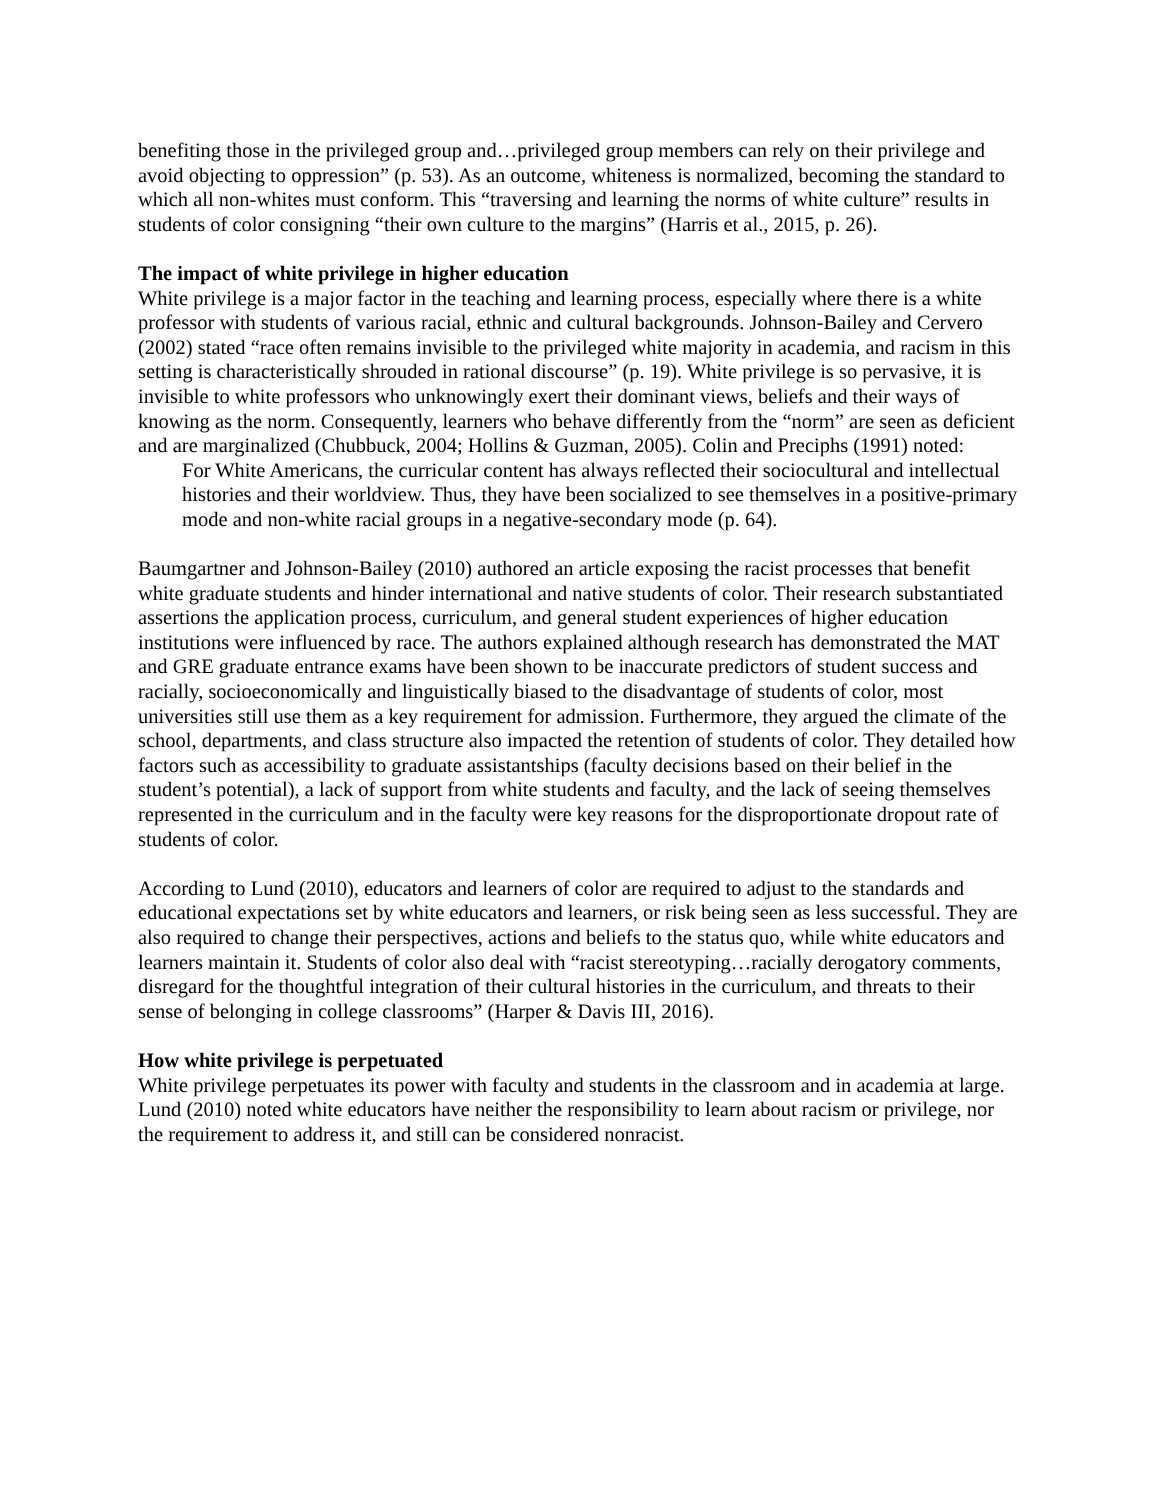benefiting those in the privileged group and…privileged group members can rely on their privilege and avoid objecting to oppression” (p. 53). As an outcome, whiteness is normalized, becoming the standard to which all non-whites must conform. This “traversing and learning the norms of white culture” results in students of color consigning “their own culture to the margins” (Harris et al., 2015, p. 26).
The impact of white privilege in higher education
White privilege is a major factor in the teaching and learning process, especially where there is a white professor with students of various racial, ethnic and cultural backgrounds. Johnson-Bailey and Cervero (2002) stated “race often remains invisible to the privileged white majority in academia, and racism in this setting is characteristically shrouded in rational discourse” (p. 19). White privilege is so pervasive, it is invisible to white professors who unknowingly exert their dominant views, beliefs and their ways of knowing as the norm. Consequently, learners who behave differently from the “norm” are seen as deficient and are marginalized (Chubbuck, 2004; Hollins & Guzman, 2005). Colin and Preciphs (1991) noted:
For White Americans, the curricular content has always reflected their sociocultural and intellectual histories and their worldview. Thus, they have been socialized to see themselves in a positive-primary mode and non-white racial groups in a negative-secondary mode (p. 64).
Baumgartner and Johnson-Bailey (2010) authored an article exposing the racist processes that benefit white graduate students and hinder international and native students of color. Their research substantiated assertions the application process, curriculum, and general student experiences of higher education institutions were influenced by race. The authors explained although research has demonstrated the MAT and GRE graduate entrance exams have been shown to be inaccurate predictors of student success and racially, socioeconomically and linguistically biased to the disadvantage of students of color, most universities still use them as a key requirement for admission. Furthermore, they argued the climate of the school, departments, and class structure also impacted the retention of students of color. They detailed how factors such as accessibility to graduate assistantships (faculty decisions based on their belief in the student’s potential), a lack of support from white students and faculty, and the lack of seeing themselves represented in the curriculum and in the faculty were key reasons for the disproportionate dropout rate of students of color.
According to Lund (2010), educators and learners of color are required to adjust to the standards and educational expectations set by white educators and learners, or risk being seen as less successful. They are also required to change their perspectives, actions and beliefs to the status quo, while white educators and learners maintain it. Students of color also deal with “racist stereotyping…racially derogatory comments, disregard for the thoughtful integration of their cultural histories in the curriculum, and threats to their sense of belonging in college classrooms” (Harper & Davis III, 2016).
How white privilege is perpetuated
White privilege perpetuates its power with faculty and students in the classroom and in academia at large. Lund (2010) noted white educators have neither the responsibility to learn about racism or privilege, nor the requirement to address it, and still can be considered nonracist.